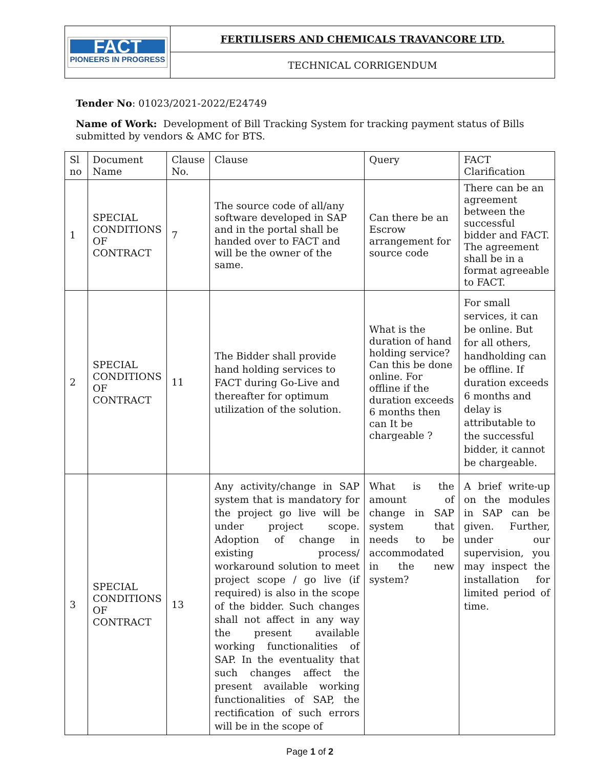| FACT PIONEERS IN PROGRESS | FERTILISERS AND CHEMICALS TRAVANCORE LTD. |
| | TECHNICAL CORRIGENDUM |
Tender No: 01023/2021-2022/E24749
Name of Work: Development of Bill Tracking System for tracking payment status of Bills submitted by vendors & AMC for BTS.
| Sl no | Document Name | Clause No. | Clause | Query | FACT Clarification |
| --- | --- | --- | --- | --- | --- |
| 1 | SPECIAL CONDITIONS OF CONTRACT | 7 | The source code of all/any software developed in SAP and in the portal shall be handed over to FACT and will be the owner of the same. | Can there be an Escrow arrangement for source code | There can be an agreement between the successful bidder and FACT. The agreement shall be in a format agreeable to FACT. |
| 2 | SPECIAL CONDITIONS OF CONTRACT | 11 | The Bidder shall provide hand holding services to FACT during Go-Live and thereafter for optimum utilization of the solution. | What is the duration of hand holding service? Can this be done online. For offline if the duration exceeds 6 months then can It be chargeable ? | For small services, it can be online. But for all others, handholding can be offline. If duration exceeds 6 months and delay is attributable to the successful bidder, it cannot be chargeable. |
| 3 | SPECIAL CONDITIONS OF CONTRACT | 13 | Any activity/change in SAP system that is mandatory for the project go live will be under project scope. Adoption of change in existing process/ workaround solution to meet project scope / go live (if required) is also in the scope of the bidder. Such changes shall not affect in any way the present available working functionalities of SAP. In the eventuality that such changes affect the present available working functionalities of SAP, the rectification of such errors will be in the scope of | What is the amount of change in SAP system that needs to be accommodated in the new system? | A brief write-up on the modules in SAP can be given. Further, under our supervision, you may inspect the installation for limited period of time. |
Page 1 of 2